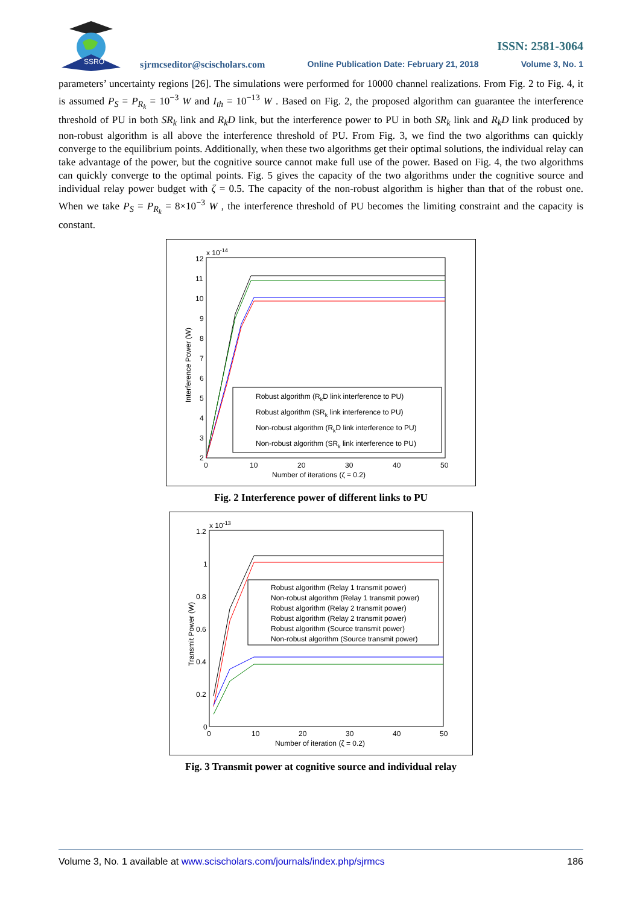SSRO
ISSN: 2581-3064
sjrmcseditor@scischolars.com Online Publication Date: February 21, 2018 Volume 3, No. 1
parameters’ uncertainty regions [26]. The simulations were performed for 10000 channel realizations. From Fig. 2 to Fig. 4, it is assumed P<sub>S</sub> = P<sub>R<sub>k</sub></sub> = 10<sup>−3</sup> W and I<sub>th</sub> = 10<sup>−13</sup> W . Based on Fig. 2, the proposed algorithm can guarantee the interference threshold of PU in both SR<sub>k</sub> link and R<sub>k</sub>D link, but the interference power to PU in both SR<sub>k</sub> link and R<sub>k</sub>D link produced by non-robust algorithm is all above the interference threshold of PU. From Fig. 3, we find the two algorithms can quickly converge to the equilibrium points. Additionally, when these two algorithms get their optimal solutions, the individual relay can take advantage of the power, but the cognitive source cannot make full use of the power. Based on Fig. 4, the two algorithms can quickly converge to the optimal points. Fig. 5 gives the capacity of the two algorithms under the cognitive source and individual relay power budget with ζ = 0.5. The capacity of the non-robust algorithm is higher than that of the robust one. When we take P<sub>S</sub> = P<sub>R<sub>k</sub></sub> = 8×10<sup>−3</sup> W , the interference threshold of PU becomes the limiting constraint and the capacity is constant.
x 10-14
12
11
10
9
8
7
6
5
4
3
2
0
10
20
30
40
50
Number of iterations (ζ = 0.2)
Interference Power (W)
Robust algorithm (RkD link interference to PU)
Robust algorithm (SRk link interference to PU)
Non-robust algorithm (RkD link interference to PU)
Non-robust algorithm (SRk link interference to PU)
Fig. 2 Interference power of different links to PU
x 10-13
1.2
1
0.8
0.6
0.4
0.2
0
0
10
20
30
40
50
Number of iteration (ζ = 0.2)
Transmit Power (W)
Robust algorithm (Relay 1 transmit power)
Non-robust algorithm (Relay 1 transmit power)
Robust algorithm (Relay 2 transmit power)
Robust algorithm (Relay 2 transmit power)
Robust algorithm (Source transmit power)
Non-robust algorithm (Source transmit power)
Fig. 3 Transmit power at cognitive source and individual relay
Volume 3, No. 1 available at www.scischolars.com/journals/index.php/sjrmcs 186